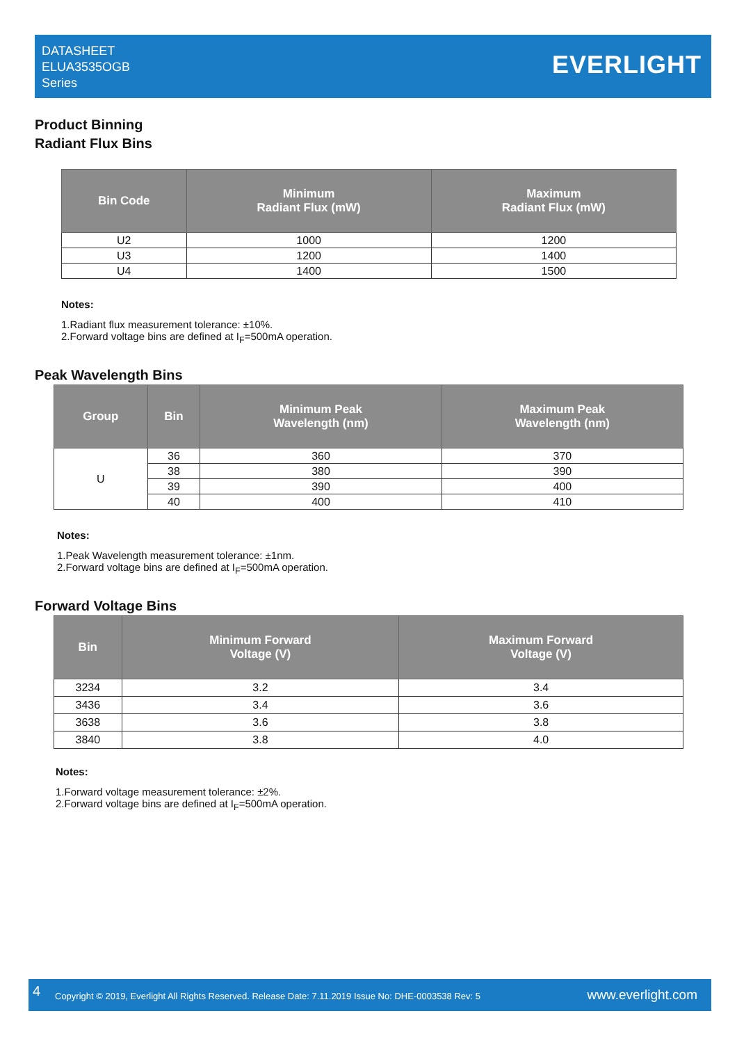DATASHEET
ELUA3535OGB
Series
EVERLIGHT
Product Binning
Radiant Flux Bins
| Bin Code | Minimum Radiant Flux (mW) | Maximum Radiant Flux (mW) |
| --- | --- | --- |
| U2 | 1000 | 1200 |
| U3 | 1200 | 1400 |
| U4 | 1400 | 1500 |
Notes:
1.Radiant flux measurement tolerance: ±10%.
2.Forward voltage bins are defined at I<sub>F</sub>=500mA operation.
Peak Wavelength Bins
| Group | Bin | Minimum Peak Wavelength (nm) | Maximum Peak Wavelength (nm) |
| --- | --- | --- | --- |
| U | 36 | 360 | 370 |
| | 38 | 380 | 390 |
| | 39 | 390 | 400 |
| | 40 | 400 | 410 |
Notes:
1.Peak Wavelength measurement tolerance: ±1nm.
2.Forward voltage bins are defined at I<sub>F</sub>=500mA operation.
Forward Voltage Bins
| Bin | Minimum Forward Voltage (V) | Maximum Forward Voltage (V) |
| --- | --- | --- |
| 3234 | 3.2 | 3.4 |
| 3436 | 3.4 | 3.6 |
| 3638 | 3.6 | 3.8 |
| 3840 | 3.8 | 4.0 |
Notes:
1.Forward voltage measurement tolerance: ±2%.
2.Forward voltage bins are defined at I<sub>F</sub>=500mA operation.
4 Copyright © 2019, Everlight All Rights Reserved. Release Date: 7.11.2019 Issue No: DHE-0003538 Rev: 5 www.everlight.com